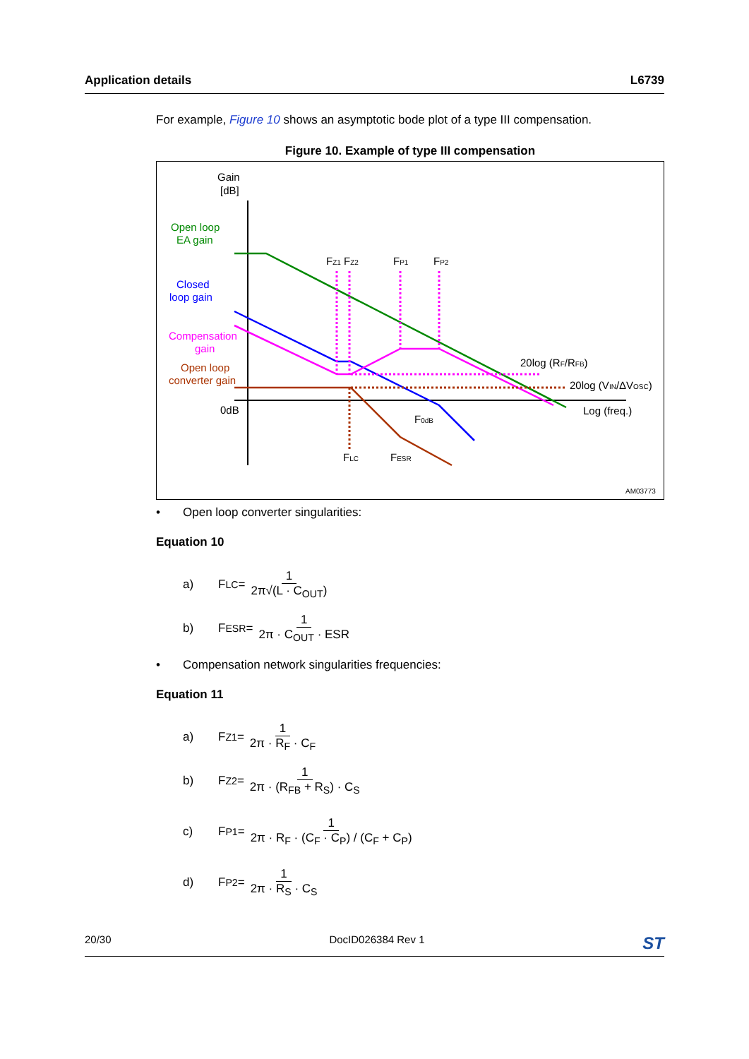Application details L6739
For example, Figure 10 shows an asymptotic bode plot of a type III compensation.
Figure 10. Example of type III compensation
Gain
[dB]
Open loop
EA gain
Closed
loop gain
Compensation
gain
Open loop
converter gain
0dB
FZ1 FZ2
FP1
FP2
20log (RF/RFB)
20log (VIN/ΔVOSC)
Log (freq.)
F0dB
FLC
FESR
AM03773
• Open loop converter singularities:
Equation 10
a) F<sub>LC</sub> = 1 2π√(L · C<sub>OUT</sub>)
b) F<sub>ESR</sub> = 1 2π · C<sub>OUT</sub> · ESR
• Compensation network singularities frequencies:
Equation 11
a) F<sub>Z1</sub> = 1 2π · R<sub>F</sub> · C<sub>F</sub>
b) F<sub>Z2</sub> = 1 2π · (R<sub>FB</sub> + R<sub>S</sub>) · C<sub>S</sub>
c) F<sub>P1</sub> = 1 2π · R<sub>F</sub> · (C<sub>F</sub> · C<sub>P</sub>) / (C<sub>F</sub> + C<sub>P</sub>)
d) F<sub>P2</sub> = 1 2π · R<sub>S</sub> · C<sub>S</sub>
20/30 DocID026384 Rev 1 ST